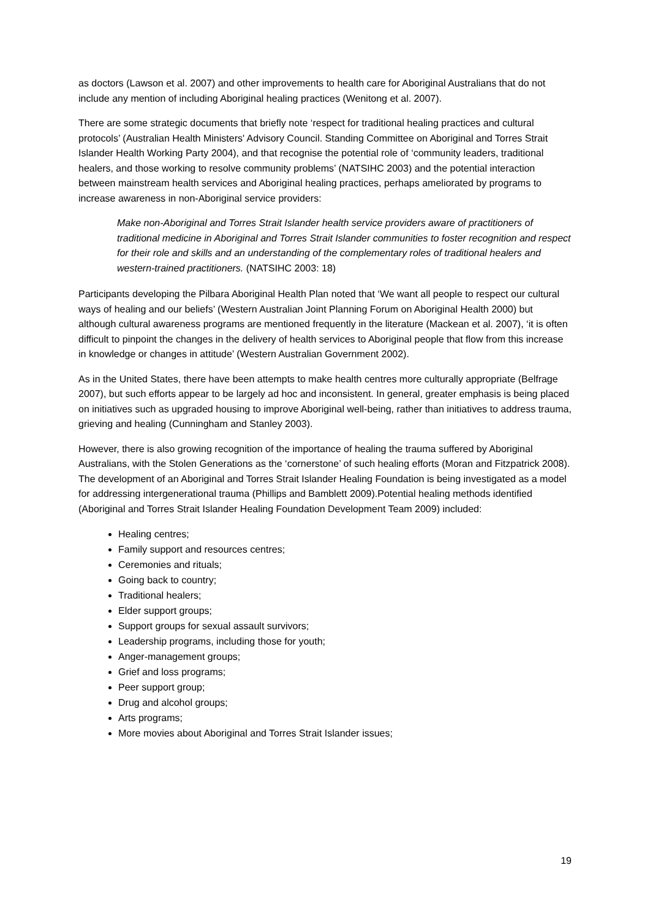as doctors (Lawson et al. 2007) and other improvements to health care for Aboriginal Australians that do not include any mention of including Aboriginal healing practices (Wenitong et al. 2007).
There are some strategic documents that briefly note ‘respect for traditional healing practices and cultural protocols’ (Australian Health Ministers' Advisory Council. Standing Committee on Aboriginal and Torres Strait Islander Health Working Party 2004), and that recognise the potential role of ‘community leaders, traditional healers, and those working to resolve community problems’ (NATSIHC 2003) and the potential interaction between mainstream health services and Aboriginal healing practices, perhaps ameliorated by programs to increase awareness in non-Aboriginal service providers:
Make non-Aboriginal and Torres Strait Islander health service providers aware of practitioners of traditional medicine in Aboriginal and Torres Strait Islander communities to foster recognition and respect for their role and skills and an understanding of the complementary roles of traditional healers and western-trained practitioners. (NATSIHC 2003: 18)
Participants developing the Pilbara Aboriginal Health Plan noted that ‘We want all people to respect our cultural ways of healing and our beliefs’ (Western Australian Joint Planning Forum on Aboriginal Health 2000) but although cultural awareness programs are mentioned frequently in the literature (Mackean et al. 2007), ‘it is often difficult to pinpoint the changes in the delivery of health services to Aboriginal people that flow from this increase in knowledge or changes in attitude’ (Western Australian Government 2002).
As in the United States, there have been attempts to make health centres more culturally appropriate (Belfrage 2007), but such efforts appear to be largely ad hoc and inconsistent. In general, greater emphasis is being placed on initiatives such as upgraded housing to improve Aboriginal well-being, rather than initiatives to address trauma, grieving and healing (Cunningham and Stanley 2003).
However, there is also growing recognition of the importance of healing the trauma suffered by Aboriginal Australians, with the Stolen Generations as the ‘cornerstone’ of such healing efforts (Moran and Fitzpatrick 2008). The development of an Aboriginal and Torres Strait Islander Healing Foundation is being investigated as a model for addressing intergenerational trauma (Phillips and Bamblett 2009).Potential healing methods identified (Aboriginal and Torres Strait Islander Healing Foundation Development Team 2009) included:
Healing centres;
Family support and resources centres;
Ceremonies and rituals;
Going back to country;
Traditional healers;
Elder support groups;
Support groups for sexual assault survivors;
Leadership programs, including those for youth;
Anger-management groups;
Grief and loss programs;
Peer support group;
Drug and alcohol groups;
Arts programs;
More movies about Aboriginal and Torres Strait Islander issues;
19